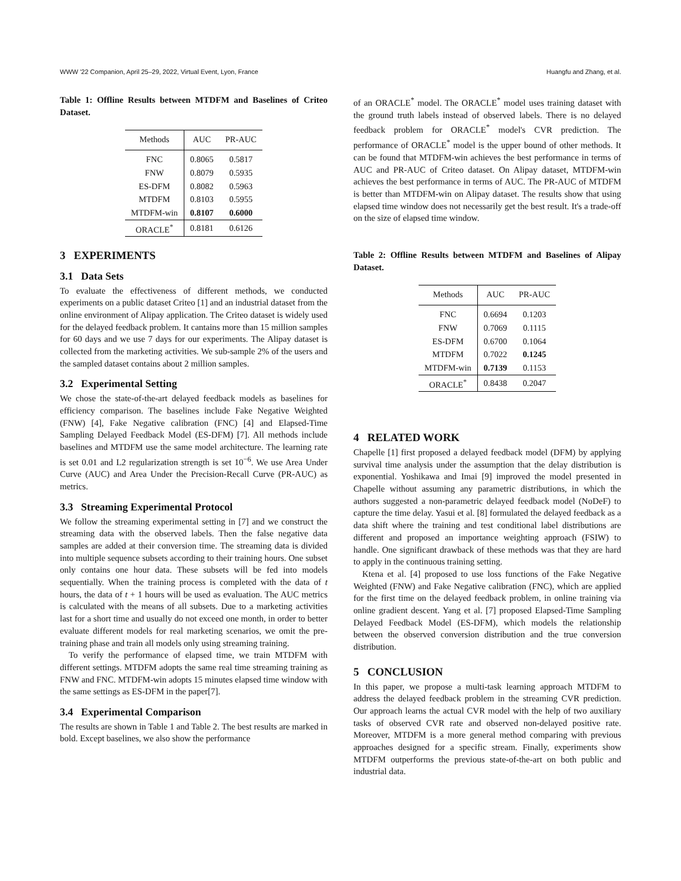WWW '22 Companion, April 25–29, 2022, Virtual Event, Lyon, France Huangfu and Zhang, et al.
Table 1: Offline Results between MTDFM and Baselines of Criteo Dataset.
| Methods | AUC | PR-AUC |
| --- | --- | --- |
| FNC | 0.8065 | 0.5817 |
| FNW | 0.8079 | 0.5935 |
| ES-DFM | 0.8082 | 0.5963 |
| MTDFM | 0.8103 | 0.5955 |
| MTDFM-win | 0.8107 | 0.6000 |
| ORACLE<sup>*</sup> | 0.8181 | 0.6126 |
3 EXPERIMENTS
3.1 Data Sets
To evaluate the effectiveness of different methods, we conducted experiments on a public dataset Criteo [1] and an industrial dataset from the online environment of Alipay application. The Criteo dataset is widely used for the delayed feedback problem. It cantains more than 15 million samples for 60 days and we use 7 days for our experiments. The Alipay dataset is collected from the marketing activities. We sub-sample 2% of the users and the sampled dataset contains about 2 million samples.
3.2 Experimental Setting
We chose the state-of-the-art delayed feedback models as baselines for efficiency comparison. The baselines include Fake Negative Weighted (FNW) [4], Fake Negative calibration (FNC) [4] and Elapsed-Time Sampling Delayed Feedback Model (ES-DFM) [7]. All methods include baselines and MTDFM use the same model architecture. The learning rate is set 0.01 and L2 regularization strength is set 10<sup>−6</sup>. We use Area Under Curve (AUC) and Area Under the Precision-Recall Curve (PR-AUC) as metrics.
3.3 Streaming Experimental Protocol
We follow the streaming experimental setting in [7] and we construct the streaming data with the observed labels. Then the false negative data samples are added at their conversion time. The streaming data is divided into multiple sequence subsets according to their training hours. One subset only contains one hour data. These subsets will be fed into models sequentially. When the training process is completed with the data of t hours, the data of t + 1 hours will be used as evaluation. The AUC metrics is calculated with the means of all subsets. Due to a marketing activities last for a short time and usually do not exceed one month, in order to better evaluate different models for real marketing scenarios, we omit the pre-training phase and train all models only using streaming training.
To verify the performance of elapsed time, we train MTDFM with different settings. MTDFM adopts the same real time streaming training as FNW and FNC. MTDFM-win adopts 15 minutes elapsed time window with the same settings as ES-DFM in the paper[7].
3.4 Experimental Comparison
The results are shown in Table 1 and Table 2. The best results are marked in bold. Except baselines, we also show the performance
of an ORACLE<sup>*</sup> model. The ORACLE<sup>*</sup> model uses training dataset with the ground truth labels instead of observed labels. There is no delayed feedback problem for ORACLE<sup>*</sup> model's CVR prediction. The performance of ORACLE<sup>*</sup> model is the upper bound of other methods. It can be found that MTDFM-win achieves the best performance in terms of AUC and PR-AUC of Criteo dataset. On Alipay dataset, MTDFM-win achieves the best performance in terms of AUC. The PR-AUC of MTDFM is better than MTDFM-win on Alipay dataset. The results show that using elapsed time window does not necessarily get the best result. It's a trade-off on the size of elapsed time window.
Table 2: Offline Results between MTDFM and Baselines of Alipay Dataset.
| Methods | AUC | PR-AUC |
| --- | --- | --- |
| FNC | 0.6694 | 0.1203 |
| FNW | 0.7069 | 0.1115 |
| ES-DFM | 0.6700 | 0.1064 |
| MTDFM | 0.7022 | 0.1245 |
| MTDFM-win | 0.7139 | 0.1153 |
| ORACLE<sup>*</sup> | 0.8438 | 0.2047 |
4 RELATED WORK
Chapelle [1] first proposed a delayed feedback model (DFM) by applying survival time analysis under the assumption that the delay distribution is exponential. Yoshikawa and Imai [9] improved the model presented in Chapelle without assuming any parametric distributions, in which the authors suggested a non-parametric delayed feedback model (NoDeF) to capture the time delay. Yasui et al. [8] formulated the delayed feedback as a data shift where the training and test conditional label distributions are different and proposed an importance weighting approach (FSIW) to handle. One significant drawback of these methods was that they are hard to apply in the continuous training setting.
Ktena et al. [4] proposed to use loss functions of the Fake Negative Weighted (FNW) and Fake Negative calibration (FNC), which are applied for the first time on the delayed feedback problem, in online training via online gradient descent. Yang et al. [7] proposed Elapsed-Time Sampling Delayed Feedback Model (ES-DFM), which models the relationship between the observed conversion distribution and the true conversion distribution.
5 CONCLUSION
In this paper, we propose a multi-task learning approach MTDFM to address the delayed feedback problem in the streaming CVR prediction. Our approach learns the actual CVR model with the help of two auxiliary tasks of observed CVR rate and observed non-delayed positive rate. Moreover, MTDFM is a more general method comparing with previous approaches designed for a specific stream. Finally, experiments show MTDFM outperforms the previous state-of-the-art on both public and industrial data.